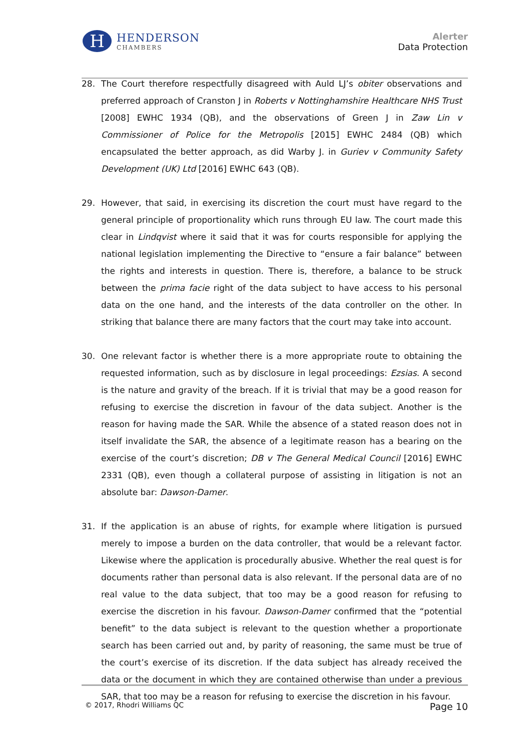H
HENDERSON
CHAMBERS
Alerter
Data Protection
28. The Court therefore respectfully disagreed with Auld LJ’s obiter observations and preferred approach of Cranston J in Roberts v Nottinghamshire Healthcare NHS Trust [2008] EWHC 1934 (QB), and the observations of Green J in Zaw Lin v Commissioner of Police for the Metropolis [2015] EWHC 2484 (QB) which encapsulated the better approach, as did Warby J. in Guriev v Community Safety Development (UK) Ltd [2016] EWHC 643 (QB).
29. However, that said, in exercising its discretion the court must have regard to the general principle of proportionality which runs through EU law. The court made this clear in Lindqvist where it said that it was for courts responsible for applying the national legislation implementing the Directive to “ensure a fair balance” between the rights and interests in question. There is, therefore, a balance to be struck between the prima facie right of the data subject to have access to his personal data on the one hand, and the interests of the data controller on the other. In striking that balance there are many factors that the court may take into account.
30. One relevant factor is whether there is a more appropriate route to obtaining the requested information, such as by disclosure in legal proceedings: Ezsias. A second is the nature and gravity of the breach. If it is trivial that may be a good reason for refusing to exercise the discretion in favour of the data subject. Another is the reason for having made the SAR. While the absence of a stated reason does not in itself invalidate the SAR, the absence of a legitimate reason has a bearing on the exercise of the court’s discretion; DB v The General Medical Council [2016] EWHC 2331 (QB), even though a collateral purpose of assisting in litigation is not an absolute bar: Dawson-Damer.
31. If the application is an abuse of rights, for example where litigation is pursued merely to impose a burden on the data controller, that would be a relevant factor. Likewise where the application is procedurally abusive. Whether the real quest is for documents rather than personal data is also relevant. If the personal data are of no real value to the data subject, that too may be a good reason for refusing to exercise the discretion in his favour. Dawson-Damer confirmed that the “potential benefit” to the data subject is relevant to the question whether a proportionate search has been carried out and, by parity of reasoning, the same must be true of the court’s exercise of its discretion. If the data subject has already received the data or the document in which they are contained otherwise than under a previous SAR, that too may be a reason for refusing to exercise the discretion in his favour.
© 2017, Rhodri Williams QC
Page 10